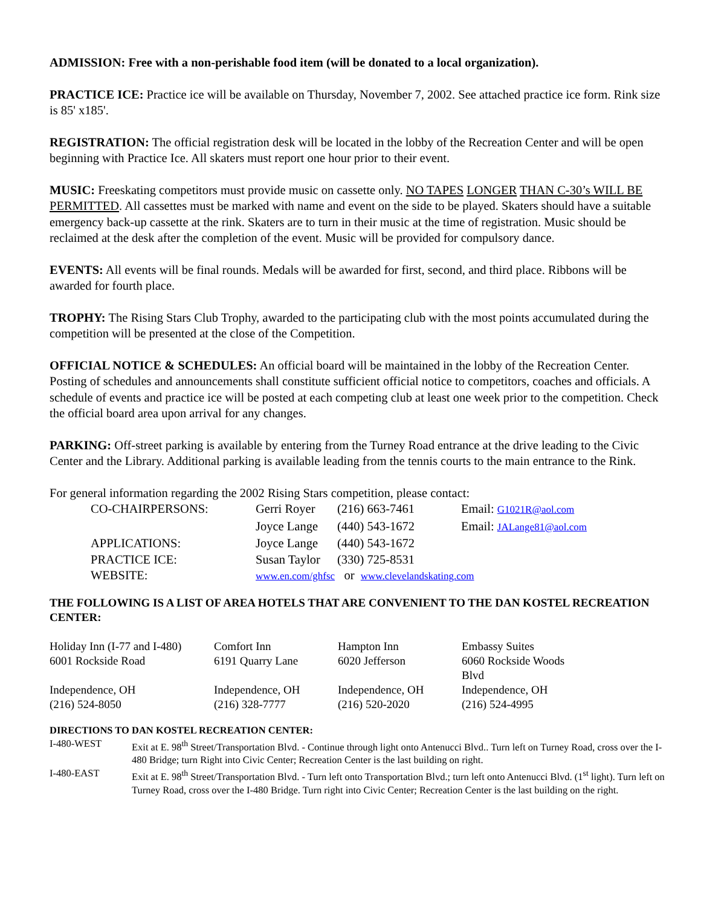ADMISSION: Free with a non-perishable food item (will be donated to a local organization).
PRACTICE ICE: Practice ice will be available on Thursday, November 7, 2002. See attached practice ice form. Rink size is 85' x185'.
REGISTRATION: The official registration desk will be located in the lobby of the Recreation Center and will be open beginning with Practice Ice. All skaters must report one hour prior to their event.
MUSIC: Freeskating competitors must provide music on cassette only. NO TAPES LONGER THAN C-30’s WILL BE PERMITTED. All cassettes must be marked with name and event on the side to be played. Skaters should have a suitable emergency back-up cassette at the rink. Skaters are to turn in their music at the time of registration. Music should be reclaimed at the desk after the completion of the event. Music will be provided for compulsory dance.
EVENTS: All events will be final rounds. Medals will be awarded for first, second, and third place. Ribbons will be awarded for fourth place.
TROPHY: The Rising Stars Club Trophy, awarded to the participating club with the most points accumulated during the competition will be presented at the close of the Competition.
OFFICIAL NOTICE & SCHEDULES: An official board will be maintained in the lobby of the Recreation Center. Posting of schedules and announcements shall constitute sufficient official notice to competitors, coaches and officials. A schedule of events and practice ice will be posted at each competing club at least one week prior to the competition. Check the official board area upon arrival for any changes.
PARKING: Off-street parking is available by entering from the Turney Road entrance at the drive leading to the Civic Center and the Library. Additional parking is available leading from the tennis courts to the main entrance to the Rink.
For general information regarding the 2002 Rising Stars competition, please contact:
| CO-CHAIRPERSONS: | Gerri Royer | (216) 663-7461 | Email: G1021R@aol.com |
| | Joyce Lange | (440) 543-1672 | Email: JALange81@aol.com |
| APPLICATIONS: | Joyce Lange | (440) 543-1672 | |
| PRACTICE ICE: | Susan Taylor | (330) 725-8531 | |
| WEBSITE: | www.en.com/ghfsc or www.clevelandskating.com | | |
THE FOLLOWING IS A LIST OF AREA HOTELS THAT ARE CONVENIENT TO THE DAN KOSTEL RECREATION CENTER:
| Holiday Inn (I-77 and I-480) | Comfort Inn | Hampton Inn | Embassy Suites |
| 6001 Rockside Road | 6191 Quarry Lane | 6020 Jefferson | 6060 Rockside Woods Blvd |
| Independence, OH | Independence, OH | Independence, OH | Independence, OH |
| (216) 524-8050 | (216) 328-7777 | (216) 520-2020 | (216) 524-4995 |
DIRECTIONS TO DAN KOSTEL RECREATION CENTER:
| I-480-WEST | Exit at E. 98<sup>th</sup> Street/Transportation Blvd. - Continue through light onto Antenucci Blvd.. Turn left on Turney Road, cross over the I-480 Bridge; turn Right into Civic Center; Recreation Center is the last building on right. |
| I-480-EAST | Exit at E. 98<sup>th</sup> Street/Transportation Blvd. - Turn left onto Transportation Blvd.; turn left onto Antenucci Blvd. (1<sup>st</sup> light). Turn left on Turney Road, cross over the I-480 Bridge. Turn right into Civic Center; Recreation Center is the last building on the right. |